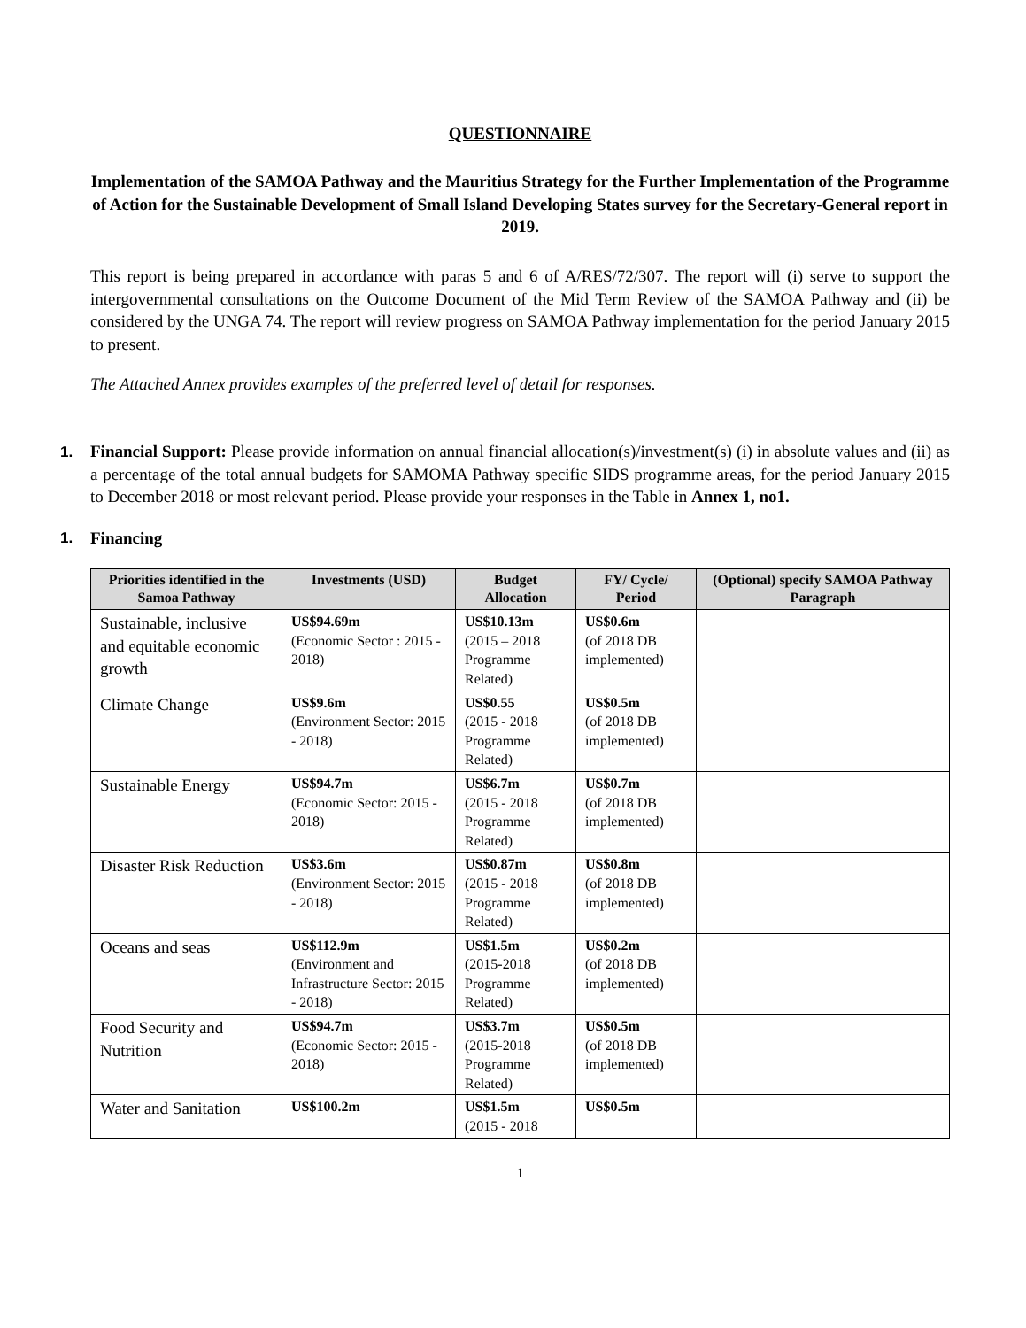QUESTIONNAIRE
Implementation of the SAMOA Pathway and the Mauritius Strategy for the Further Implementation of the Programme of Action for the Sustainable Development of Small Island Developing States survey for the Secretary-General report in 2019.
This report is being prepared in accordance with paras 5 and 6 of A/RES/72/307. The report will (i) serve to support the intergovernmental consultations on the Outcome Document of the Mid Term Review of the SAMOA Pathway and (ii) be considered by the UNGA 74. The report will review progress on SAMOA Pathway implementation for the period January 2015 to present.
The Attached Annex provides examples of the preferred level of detail for responses.
1.
Financial Support: Please provide information on annual financial allocation(s)/investment(s) (i) in absolute values and (ii) as a percentage of the total annual budgets for SAMOMA Pathway specific SIDS programme areas, for the period January 2015 to December 2018 or most relevant period. Please provide your responses in the Table in Annex 1, no1.
1. Financing
| Priorities identified in the Samoa Pathway | Investments (USD) | Budget Allocation | FY/ Cycle/ Period | (Optional) specify SAMOA Pathway Paragraph |
| --- | --- | --- | --- | --- |
| Sustainable, inclusive and equitable economic growth | US$94.69m (Economic Sector : 2015 - 2018) | US$10.13m (2015 – 2018 Programme Related) | US$0.6m (of 2018 DB implemented) | |
| Climate Change | US$9.6m (Environment Sector: 2015 - 2018) | US$0.55 (2015 - 2018 Programme Related) | US$0.5m (of 2018 DB implemented) | |
| Sustainable Energy | US$94.7m (Economic Sector: 2015 - 2018) | US$6.7m (2015 - 2018 Programme Related) | US$0.7m (of 2018 DB implemented) | |
| Disaster Risk Reduction | US$3.6m (Environment Sector: 2015 - 2018) | US$0.87m (2015 - 2018 Programme Related) | US$0.8m (of 2018 DB implemented) | |
| Oceans and seas | US$112.9m (Environment and Infrastructure Sector: 2015 - 2018) | US$1.5m (2015-2018 Programme Related) | US$0.2m (of 2018 DB implemented) | |
| Food Security and Nutrition | US$94.7m (Economic Sector: 2015 - 2018) | US$3.7m (2015-2018 Programme Related) | US$0.5m (of 2018 DB implemented) | |
| Water and Sanitation | US$100.2m | US$1.5m (2015 - 2018 | US$0.5m | |
1